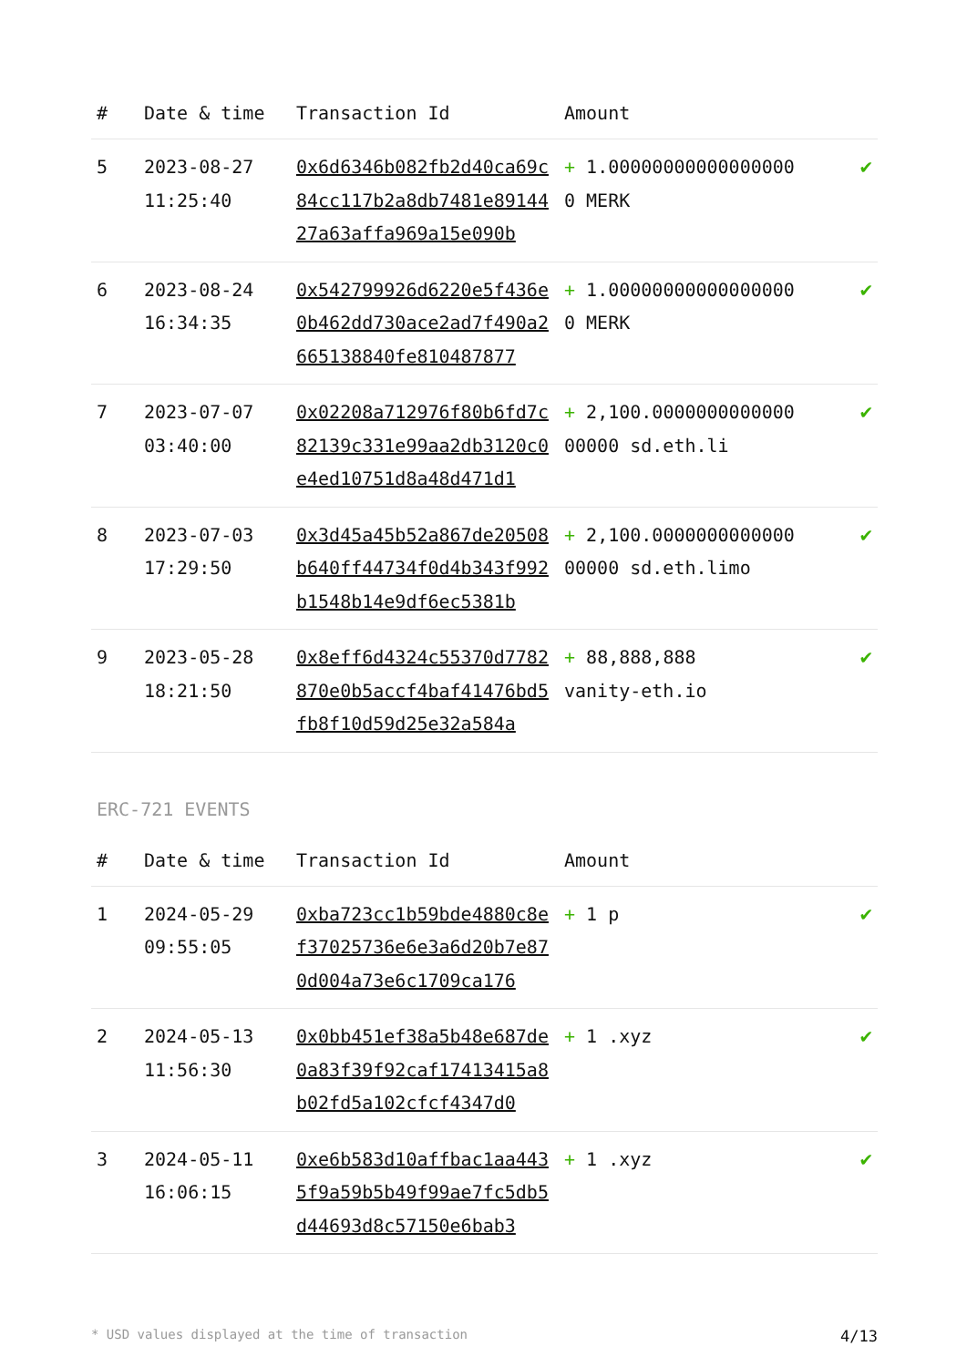| # | Date & time | Transaction Id | Amount | |
| --- | --- | --- | --- | --- |
| 5 | 2023-08-27 11:25:40 | 0x6d6346b082fb2d40ca69c84cc117b2a8db7481e8914427a63affa969a15e090b | + 1.000000000000000000 MERK | ✔ |
| 6 | 2023-08-24 16:34:35 | 0x542799926d6220e5f436e0b462dd730ace2ad7f490a2665138840fe810487877 | + 1.000000000000000000 MERK | ✔ |
| 7 | 2023-07-07 03:40:00 | 0x02208a712976f80b6fd7c82139c331e99aa2db3120c0e4ed10751d8a48d471d1 | + 2,100.000000000000000000 sd.eth.li | ✔ |
| 8 | 2023-07-03 17:29:50 | 0x3d45a45b52a867de20508b640ff44734f0d4b343f992b1548b14e9df6ec5381b | + 2,100.000000000000000000 sd.eth.limo | ✔ |
| 9 | 2023-05-28 18:21:50 | 0x8eff6d4324c55370d7782870e0b5accf4baf41476bd5fb8f10d59d25e32a584a | + 88,888,888 vanity-eth.io | ✔ |
ERC-721 EVENTS
| # | Date & time | Transaction Id | Amount | |
| --- | --- | --- | --- | --- |
| 1 | 2024-05-29 09:55:05 | 0xba723cc1b59bde4880c8ef37025736e6e3a6d20b7e870d004a73e6c1709ca176 | + 1 p | ✔ |
| 2 | 2024-05-13 11:56:30 | 0x0bb451ef38a5b48e687de0a83f39f92caf17413415a8b02fd5a102cfcf4347d0 | + 1 .xyz | ✔ |
| 3 | 2024-05-11 16:06:15 | 0xe6b583d10affbac1aa4435f9a59b5b49f99ae7fc5db5d44693d8c57150e6bab3 | + 1 .xyz | ✔ |
* USD values displayed at the time of transaction 4/13